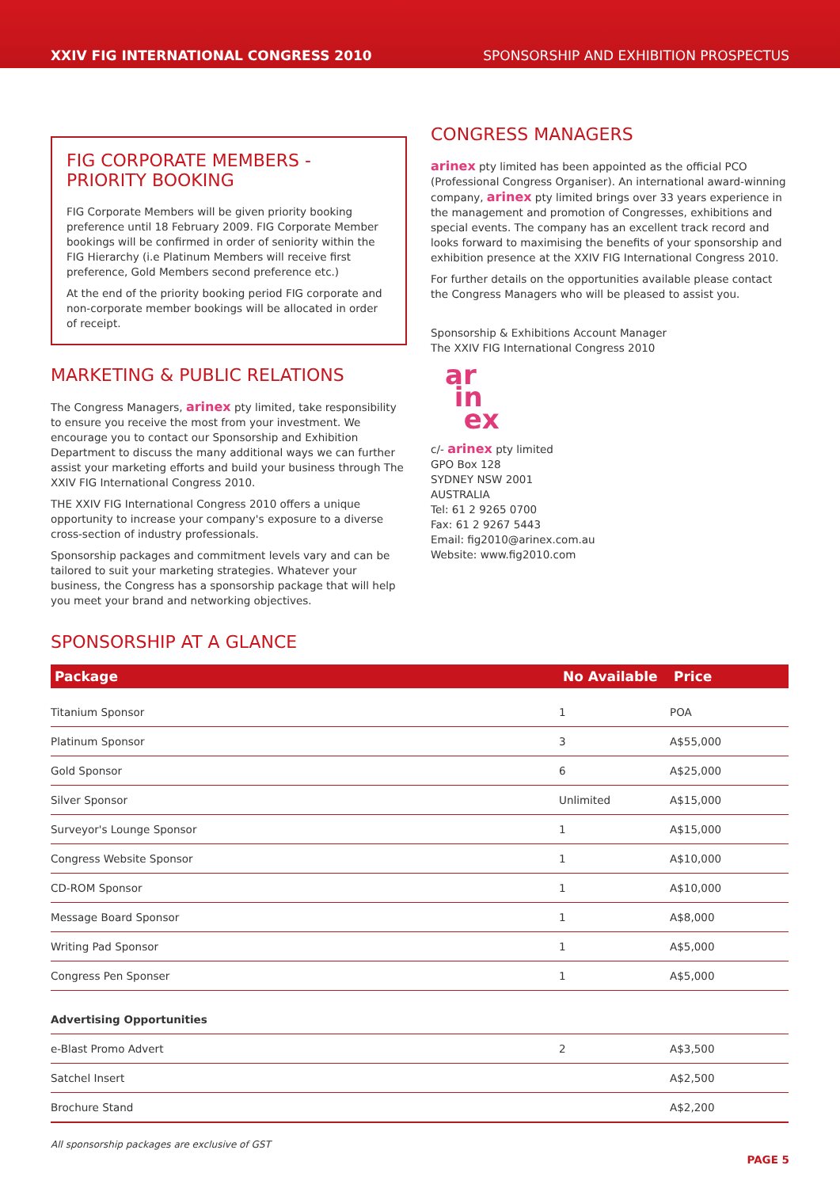XXIV FIG INTERNATIONAL CONGRESS 2010 SPONSORSHIP AND EXHIBITION PROSPECTUS
FIG CORPORATE MEMBERS - PRIORITY BOOKING
FIG Corporate Members will be given priority booking preference until 18 February 2009. FIG Corporate Member bookings will be confirmed in order of seniority within the FIG Hierarchy (i.e Platinum Members will receive first preference, Gold Members second preference etc.)
At the end of the priority booking period FIG corporate and non-corporate member bookings will be allocated in order of receipt.
MARKETING & PUBLIC RELATIONS
The Congress Managers, arinex pty limited, take responsibility to ensure you receive the most from your investment. We encourage you to contact our Sponsorship and Exhibition Department to discuss the many additional ways we can further assist your marketing efforts and build your business through The XXIV FIG International Congress 2010.
THE XXIV FIG International Congress 2010 offers a unique opportunity to increase your company's exposure to a diverse cross-section of industry professionals.
Sponsorship packages and commitment levels vary and can be tailored to suit your marketing strategies. Whatever your business, the Congress has a sponsorship package that will help you meet your brand and networking objectives.
CONGRESS MANAGERS
arinex pty limited has been appointed as the official PCO (Professional Congress Organiser). An international award-winning company, arinex pty limited brings over 33 years experience in the management and promotion of Congresses, exhibitions and special events. The company has an excellent track record and looks forward to maximising the benefits of your sponsorship and exhibition presence at the XXIV FIG International Congress 2010.
For further details on the opportunities available please contact the Congress Managers who will be pleased to assist you.
Sponsorship & Exhibitions Account Manager
The XXIV FIG International Congress 2010
ar
in
ex
c/- arinex pty limited
GPO Box 128
SYDNEY NSW 2001
AUSTRALIA
Tel: 61 2 9265 0700
Fax: 61 2 9267 5443
Email: fig2010@arinex.com.au
Website: www.fig2010.com
SPONSORSHIP AT A GLANCE
| Package | No Available | Price |
| --- | --- | --- |
| Titanium Sponsor | 1 | POA |
| Platinum Sponsor | 3 | A$55,000 |
| Gold Sponsor | 6 | A$25,000 |
| Silver Sponsor | Unlimited | A$15,000 |
| Surveyor's Lounge Sponsor | 1 | A$15,000 |
| Congress Website Sponsor | 1 | A$10,000 |
| CD-ROM Sponsor | 1 | A$10,000 |
| Message Board Sponsor | 1 | A$8,000 |
| Writing Pad Sponsor | 1 | A$5,000 |
| Congress Pen Sponser | 1 | A$5,000 |
| Advertising Opportunities | | |
| e-Blast Promo Advert | 2 | A$3,500 |
| Satchel Insert | | A$2,500 |
| Brochure Stand | | A$2,200 |
All sponsorship packages are exclusive of GST
PAGE 5